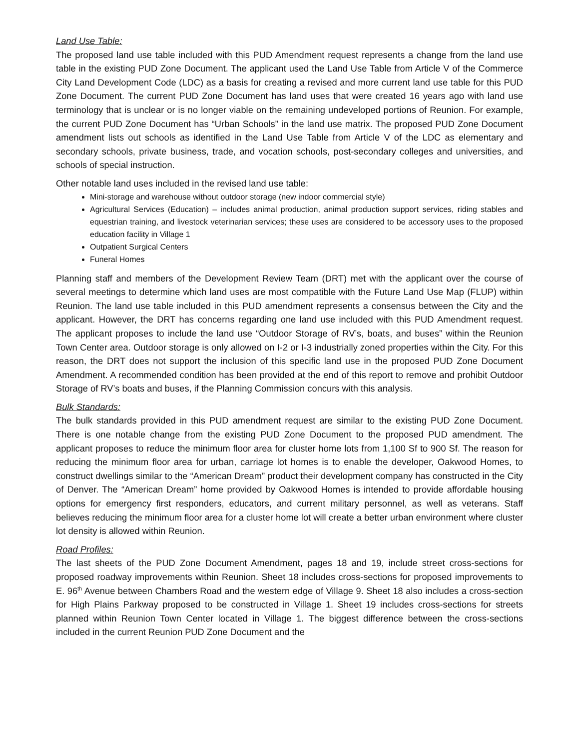Land Use Table:
The proposed land use table included with this PUD Amendment request represents a change from the land use table in the existing PUD Zone Document. The applicant used the Land Use Table from Article V of the Commerce City Land Development Code (LDC) as a basis for creating a revised and more current land use table for this PUD Zone Document. The current PUD Zone Document has land uses that were created 16 years ago with land use terminology that is unclear or is no longer viable on the remaining undeveloped portions of Reunion. For example, the current PUD Zone Document has “Urban Schools” in the land use matrix. The proposed PUD Zone Document amendment lists out schools as identified in the Land Use Table from Article V of the LDC as elementary and secondary schools, private business, trade, and vocation schools, post-secondary colleges and universities, and schools of special instruction.
Other notable land uses included in the revised land use table:
Mini-storage and warehouse without outdoor storage (new indoor commercial style)
Agricultural Services (Education) – includes animal production, animal production support services, riding stables and equestrian training, and livestock veterinarian services; these uses are considered to be accessory uses to the proposed education facility in Village 1
Outpatient Surgical Centers
Funeral Homes
Planning staff and members of the Development Review Team (DRT) met with the applicant over the course of several meetings to determine which land uses are most compatible with the Future Land Use Map (FLUP) within Reunion. The land use table included in this PUD amendment represents a consensus between the City and the applicant. However, the DRT has concerns regarding one land use included with this PUD Amendment request. The applicant proposes to include the land use “Outdoor Storage of RV’s, boats, and buses” within the Reunion Town Center area. Outdoor storage is only allowed on I-2 or I-3 industrially zoned properties within the City. For this reason, the DRT does not support the inclusion of this specific land use in the proposed PUD Zone Document Amendment. A recommended condition has been provided at the end of this report to remove and prohibit Outdoor Storage of RV’s boats and buses, if the Planning Commission concurs with this analysis.
Bulk Standards:
The bulk standards provided in this PUD amendment request are similar to the existing PUD Zone Document. There is one notable change from the existing PUD Zone Document to the proposed PUD amendment. The applicant proposes to reduce the minimum floor area for cluster home lots from 1,100 Sf to 900 Sf. The reason for reducing the minimum floor area for urban, carriage lot homes is to enable the developer, Oakwood Homes, to construct dwellings similar to the “American Dream” product their development company has constructed in the City of Denver. The “American Dream” home provided by Oakwood Homes is intended to provide affordable housing options for emergency first responders, educators, and current military personnel, as well as veterans. Staff believes reducing the minimum floor area for a cluster home lot will create a better urban environment where cluster lot density is allowed within Reunion.
Road Profiles:
The last sheets of the PUD Zone Document Amendment, pages 18 and 19, include street cross-sections for proposed roadway improvements within Reunion. Sheet 18 includes cross-sections for proposed improvements to E. 96<sup>th</sup> Avenue between Chambers Road and the western edge of Village 9. Sheet 18 also includes a cross-section for High Plains Parkway proposed to be constructed in Village 1. Sheet 19 includes cross-sections for streets planned within Reunion Town Center located in Village 1. The biggest difference between the cross-sections included in the current Reunion PUD Zone Document and the